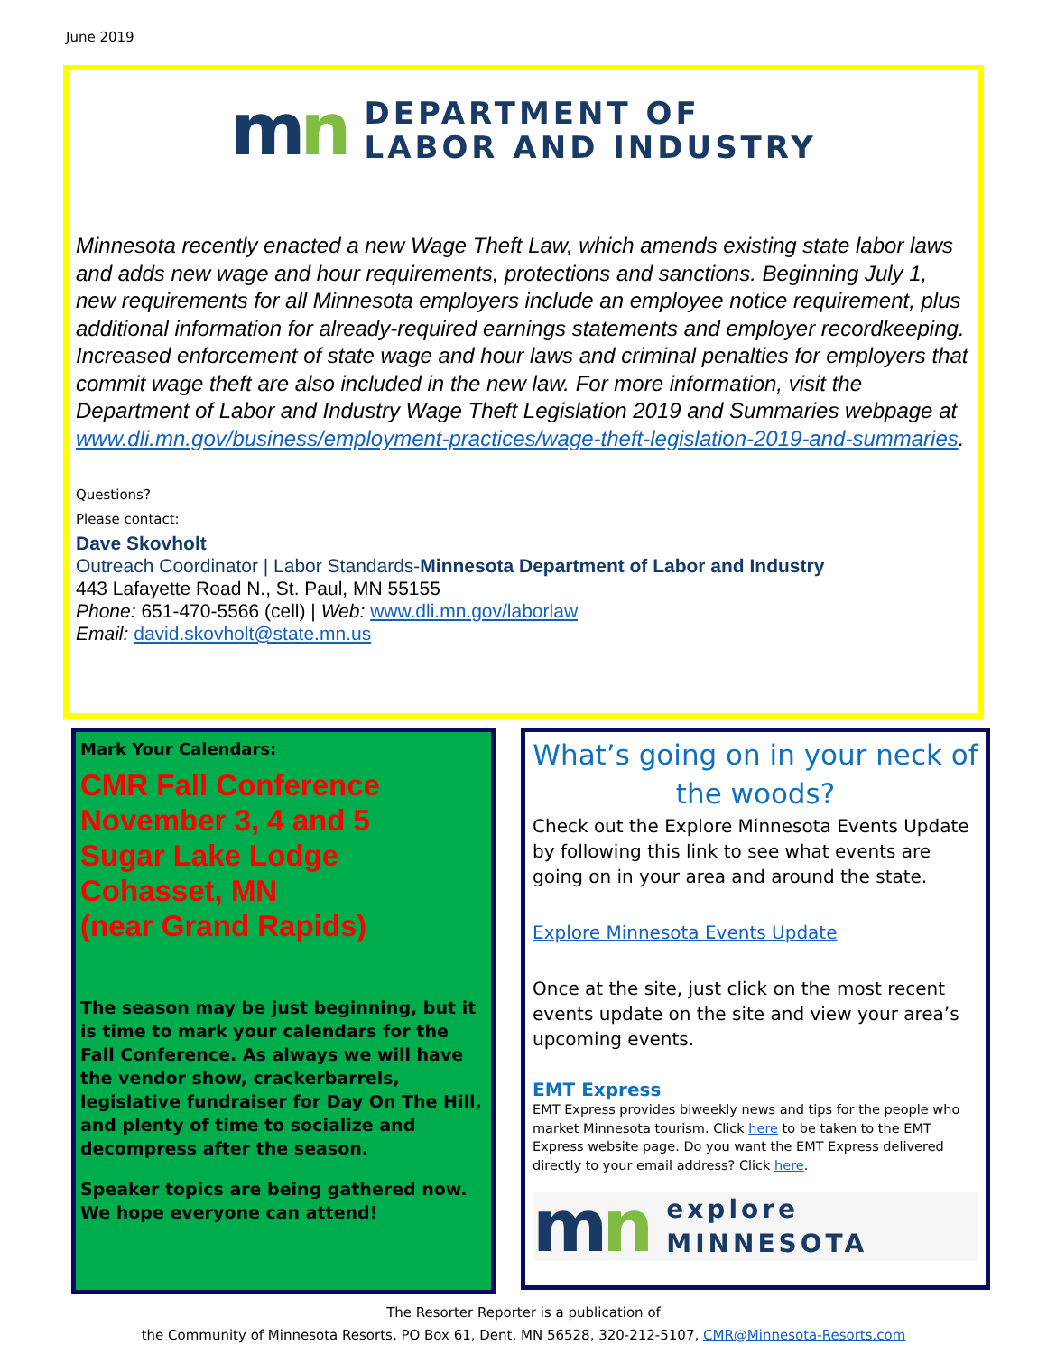June 2019
mn
DEPARTMENT OF
LABOR AND INDUSTRY
Minnesota recently enacted a new Wage Theft Law, which amends existing state labor laws and adds new wage and hour requirements, protections and sanctions. Beginning July 1, new requirements for all Minnesota employers include an employee notice requirement, plus additional information for already-required earnings statements and employer recordkeeping. Increased enforcement of state wage and hour laws and criminal penalties for employers that commit wage theft are also included in the new law. For more information, visit the Department of Labor and Industry Wage Theft Legislation 2019 and Summaries webpage at www.dli.mn.gov/business/employment-practices/wage-theft-legislation-2019-and-summaries.
Questions?
Please contact:
Dave Skovholt
Outreach Coordinator | Labor Standards-Minnesota Department of Labor and Industry
443 Lafayette Road N., St. Paul, MN 55155
Phone: 651-470-5566 (cell) | Web: www.dli.mn.gov/laborlaw
Email: david.skovholt@state.mn.us
Mark Your Calendars:
CMR Fall Conference
November 3, 4 and 5
Sugar Lake Lodge
Cohasset, MN
(near Grand Rapids)
The season may be just beginning, but it is time to mark your calendars for the Fall Conference. As always we will have the vendor show, crackerbarrels, legislative fundraiser for Day On The Hill, and plenty of time to socialize and decompress after the season.
Speaker topics are being gathered now. We hope everyone can attend!
What’s going on in your neck of the woods?
Check out the Explore Minnesota Events Update by following this link to see what events are going on in your area and around the state.
Explore Minnesota Events Update
Once at the site, just click on the most recent events update on the site and view your area’s upcoming events.
EMT Express
EMT Express provides biweekly news and tips for the people who market Minnesota tourism. Click here to be taken to the EMT Express website page. Do you want the EMT Express delivered directly to your email address? Click here.
mn
explore
MINNESOTA
The Resorter Reporter is a publication of
the Community of Minnesota Resorts, PO Box 61, Dent, MN 56528, 320-212-5107, CMR@Minnesota-Resorts.com